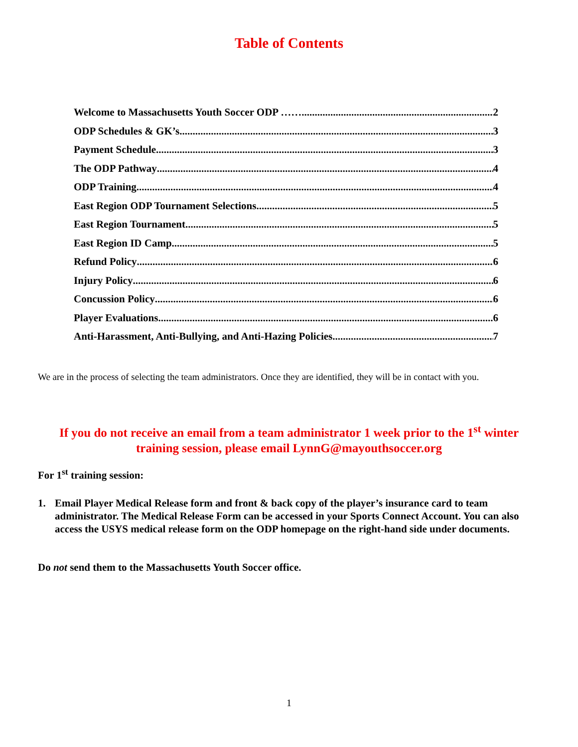Table of Contents
Welcome to Massachusetts Youth Soccer ODP …… 2
ODP Schedules & GK’s 3
Payment Schedule 3
The ODP Pathway 4
ODP Training 4
East Region ODP Tournament Selections 5
East Region Tournament 5
East Region ID Camp 5
Refund Policy 6
Injury Policy 6
Concussion Policy 6
Player Evaluations 6
Anti-Harassment, Anti-Bullying, and Anti-Hazing Policies 7
We are in the process of selecting the team administrators. Once they are identified, they will be in contact with you.
If you do not receive an email from a team administrator 1 week prior to the 1<sup>st</sup> winter training session, please email LynnG@mayouthsoccer.org
For 1<sup>st</sup> training session:
1. Email Player Medical Release form and front & back copy of the player’s insurance card to team administrator. The Medical Release Form can be accessed in your Sports Connect Account. You can also access the USYS medical release form on the ODP homepage on the right-hand side under documents.
Do not send them to the Massachusetts Youth Soccer office.
1